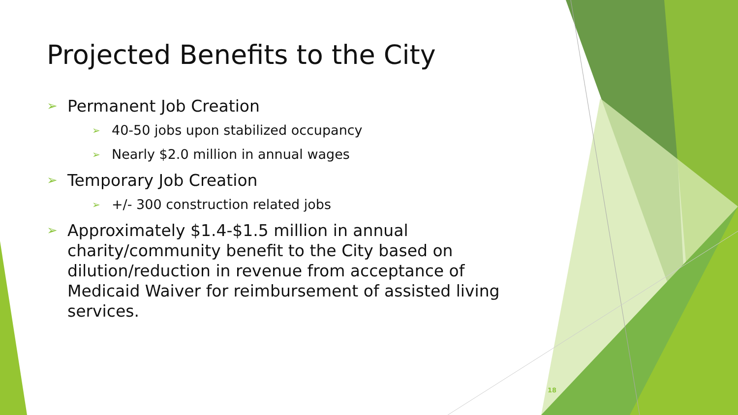Projected Benefits to the City
➢ Permanent Job Creation
➢ 40-50 jobs upon stabilized occupancy
➢ Nearly $2.0 million in annual wages
➢ Temporary Job Creation
➢ +/- 300 construction related jobs
➢ Approximately $1.4-$1.5 million in annual charity/community benefit to the City based on dilution/reduction in revenue from acceptance of Medicaid Waiver for reimbursement of assisted living services.
18